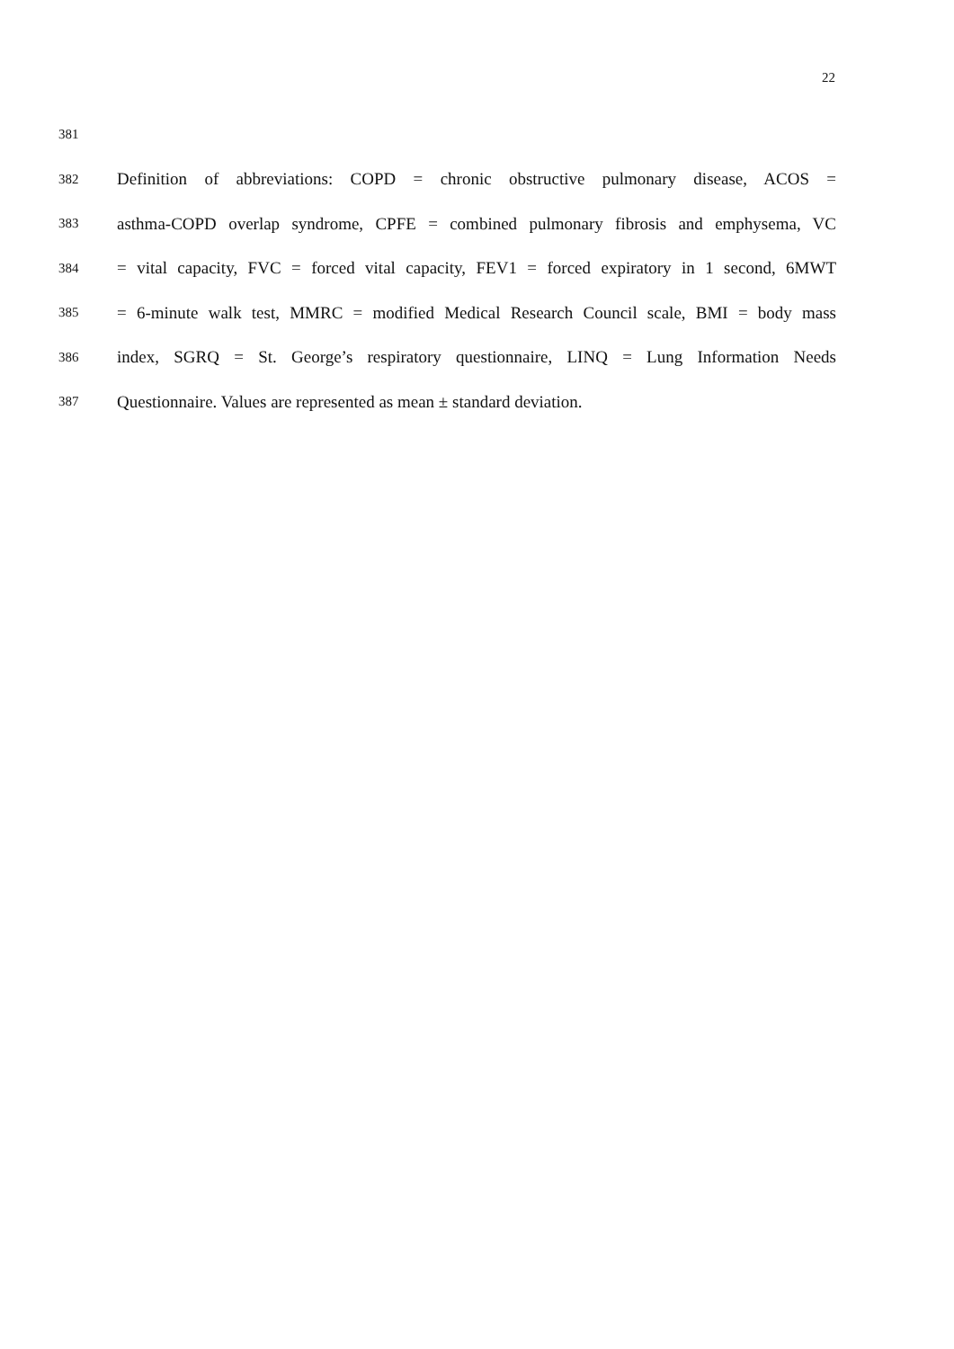22
381
382 Definition of abbreviations: COPD = chronic obstructive pulmonary disease, ACOS =
383 asthma-COPD overlap syndrome, CPFE = combined pulmonary fibrosis and emphysema, VC
384 = vital capacity, FVC = forced vital capacity, FEV1 = forced expiratory in 1 second, 6MWT
385 = 6-minute walk test, MMRC = modified Medical Research Council scale, BMI = body mass
386 index, SGRQ = St. George’s respiratory questionnaire, LINQ = Lung Information Needs
387 Questionnaire. Values are represented as mean ± standard deviation.